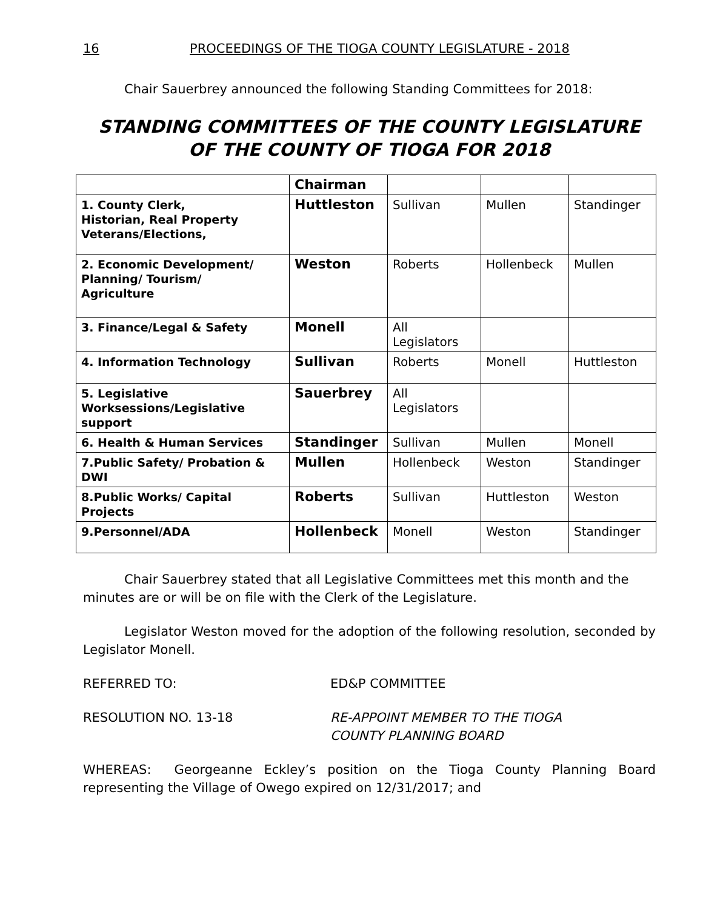16 PROCEEDINGS OF THE TIOGA COUNTY LEGISLATURE - 2018
Chair Sauerbrey announced the following Standing Committees for 2018:
STANDING COMMITTEES OF THE COUNTY LEGISLATURE
OF THE COUNTY OF TIOGA FOR 2018
| | Chairman | | | |
| 1. County Clerk, Historian, Real Property Veterans/Elections, | Huttleston | Sullivan | Mullen | Standinger |
| 2. Economic Development/ Planning/ Tourism/ Agriculture | Weston | Roberts | Hollenbeck | Mullen |
| 3. Finance/Legal & Safety | Monell | All Legislators | | |
| 4. Information Technology | Sullivan | Roberts | Monell | Huttleston |
| 5. Legislative Worksessions/Legislative support | Sauerbrey | All Legislators | | |
| 6. Health & Human Services | Standinger | Sullivan | Mullen | Monell |
| 7.Public Safety/ Probation & DWI | Mullen | Hollenbeck | Weston | Standinger |
| 8.Public Works/ Capital Projects | Roberts | Sullivan | Huttleston | Weston |
| 9.Personnel/ADA | Hollenbeck | Monell | Weston | Standinger |
Chair Sauerbrey stated that all Legislative Committees met this month and the minutes are or will be on file with the Clerk of the Legislature.
Legislator Weston moved for the adoption of the following resolution, seconded by Legislator Monell.
REFERRED TO: ED&P COMMITTEE
RESOLUTION NO. 13-18 RE-APPOINT MEMBER TO THE TIOGA
COUNTY PLANNING BOARD
WHEREAS: Georgeanne Eckley’s position on the Tioga County Planning Board representing the Village of Owego expired on 12/31/2017; and